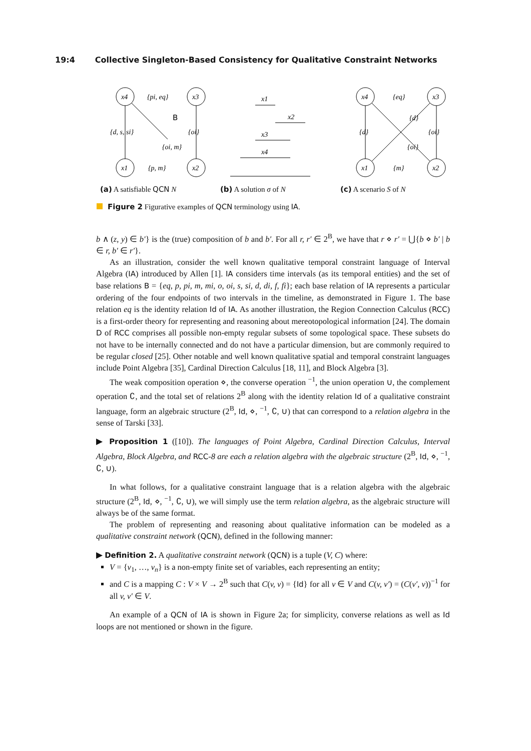19:4 Collective Singleton-Based Consistency for Qualitative Constraint Networks
x4
x3
x1
x2
{pi, eq}
{d, s, si}
{oi}
{oi, m}
{p, m}
B
(a) A satisfiable QCN N
x1
x2
x3
x4
(b) A solution σ of N
x4
x3
x1
x2
{eq}
{d}
{d}
{oi}
{oi}
{m}
(c) A scenario S of N
Figure 2 Figurative examples of QCN terminology using IA.
b ∧ (z, y) ∈ b′} is the (true) composition of b and b′. For all r, r′ ∈ 2<sup>B</sup>, we have that r ⋄ r′ = ⋃{b ⋄ b′ | b ∈ r, b′ ∈ r′}.
As an illustration, consider the well known qualitative temporal constraint language of Interval Algebra (IA) introduced by Allen [1]. IA considers time intervals (as its temporal entities) and the set of base relations B = {eq, p, pi, m, mi, o, oi, s, si, d, di, f, fi}; each base relation of IA represents a particular ordering of the four endpoints of two intervals in the timeline, as demonstrated in Figure 1. The base relation eq is the identity relation Id of IA. As another illustration, the Region Connection Calculus (RCC) is a first-order theory for representing and reasoning about mereotopological information [24]. The domain D of RCC comprises all possible non-empty regular subsets of some topological space. These subsets do not have to be internally connected and do not have a particular dimension, but are commonly required to be regular closed [25]. Other notable and well known qualitative spatial and temporal constraint languages include Point Algebra [35], Cardinal Direction Calculus [18, 11], and Block Algebra [3].
The weak composition operation ⋄, the converse operation <sup>−1</sup>, the union operation ∪, the complement operation ∁, and the total set of relations 2<sup>B</sup> along with the identity relation Id of a qualitative constraint language, form an algebraic structure (2<sup>B</sup>, Id, ⋄, <sup>−1</sup>, ∁, ∪) that can correspond to a relation algebra in the sense of Tarski [33].
▶ Proposition 1 ([10]). The languages of Point Algebra, Cardinal Direction Calculus, Interval Algebra, Block Algebra, and RCC-8 are each a relation algebra with the algebraic structure (2<sup>B</sup>, Id, ⋄, <sup>−1</sup>, ∁, ∪).
In what follows, for a qualitative constraint language that is a relation algebra with the algebraic structure (2<sup>B</sup>, Id, ⋄, <sup>−1</sup>, ∁, ∪), we will simply use the term relation algebra, as the algebraic structure will always be of the same format.
The problem of representing and reasoning about qualitative information can be modeled as a qualitative constraint network (QCN), defined in the following manner:
▶ Definition 2. A qualitative constraint network (QCN) is a tuple (V, C) where:
V = {v<sub>1</sub>, …, v<sub>n</sub>} is a non-empty finite set of variables, each representing an entity;
and C is a mapping C : V × V → 2<sup>B</sup> such that C(v, v) = {Id} for all v ∈ V and C(v, v′) = (C(v′, v))<sup>−1</sup> for all v, v′ ∈ V.
An example of a QCN of IA is shown in Figure 2a; for simplicity, converse relations as well as Id loops are not mentioned or shown in the figure.